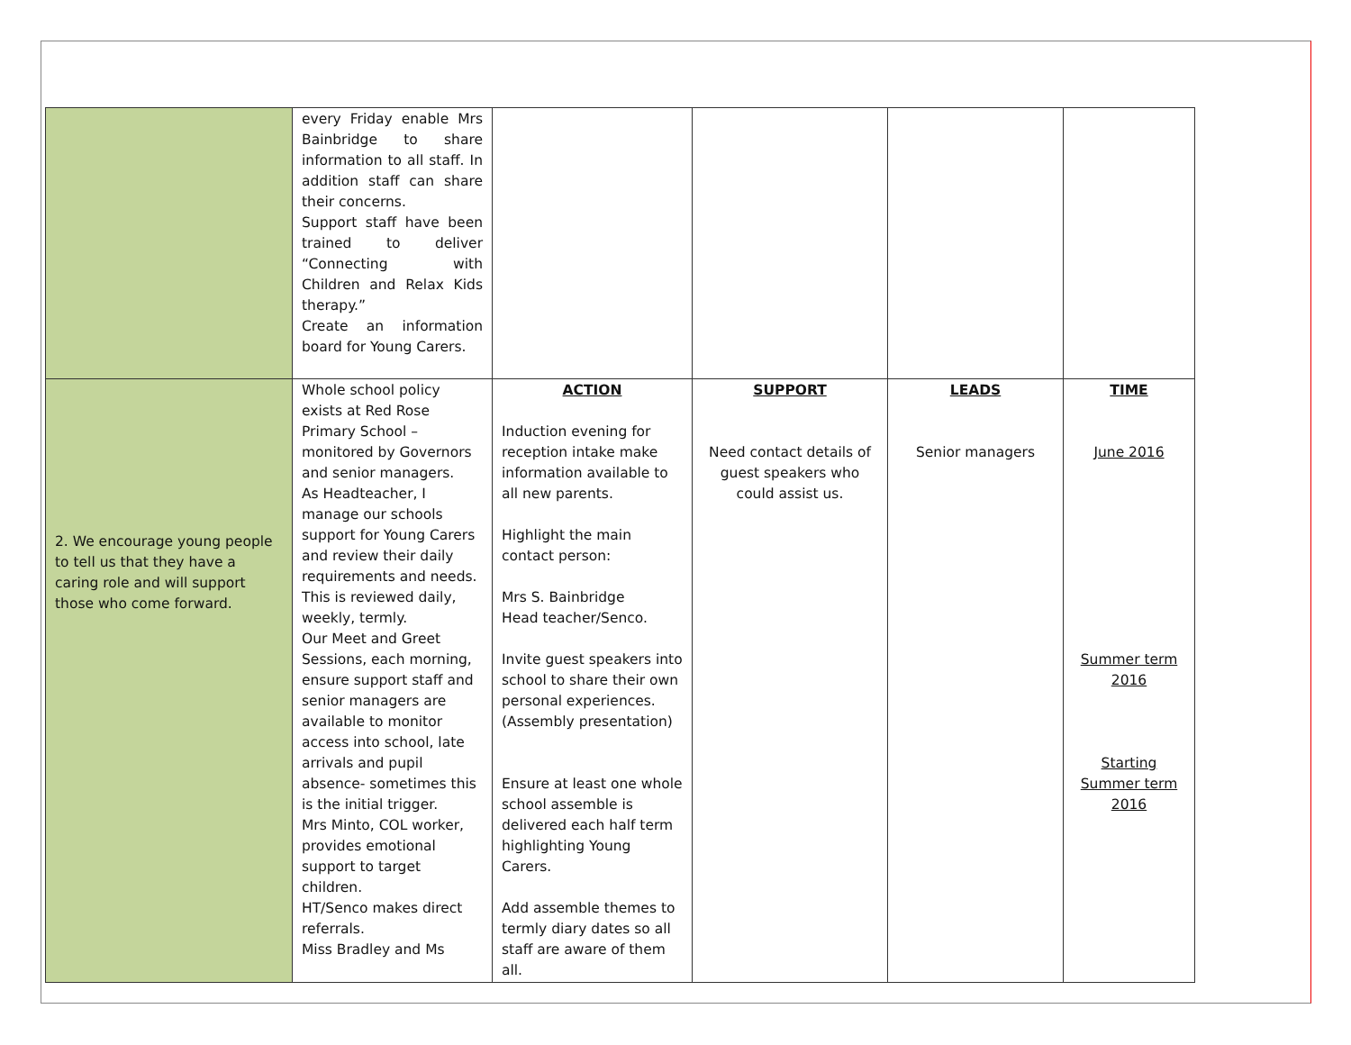| | every Friday enable Mrs Bainbridge to share information to all staff. In addition staff can share their concerns. Support staff have been trained to deliver “Connecting with Children and Relax Kids therapy.” Create an information board for Young Carers. | | | | |
| 2. We encourage young people to tell us that they have a caring role and will support those who come forward. | Whole school policy exists at Red Rose Primary School – monitored by Governors and senior managers. As Headteacher, I manage our schools support for Young Carers and review their daily requirements and needs. This is reviewed daily, weekly, termly. Our Meet and Greet Sessions, each morning, ensure support staff and senior managers are available to monitor access into school, late arrivals and pupil absence- sometimes this is the initial trigger. Mrs Minto, COL worker, provides emotional support to target children. HT/Senco makes direct referrals. Miss Bradley and Ms | ACTION Induction evening for reception intake make information available to all new parents. Highlight the main contact person: Mrs S. Bainbridge Head teacher/Senco. Invite guest speakers into school to share their own personal experiences. (Assembly presentation) Ensure at least one whole school assemble is delivered each half term highlighting Young Carers. Add assemble themes to termly diary dates so all staff are aware of them all. | SUPPORT Need contact details of guest speakers who could assist us. | LEADS Senior managers | TIME June 2016 Summer term 2016 Starting Summer term 2016 |